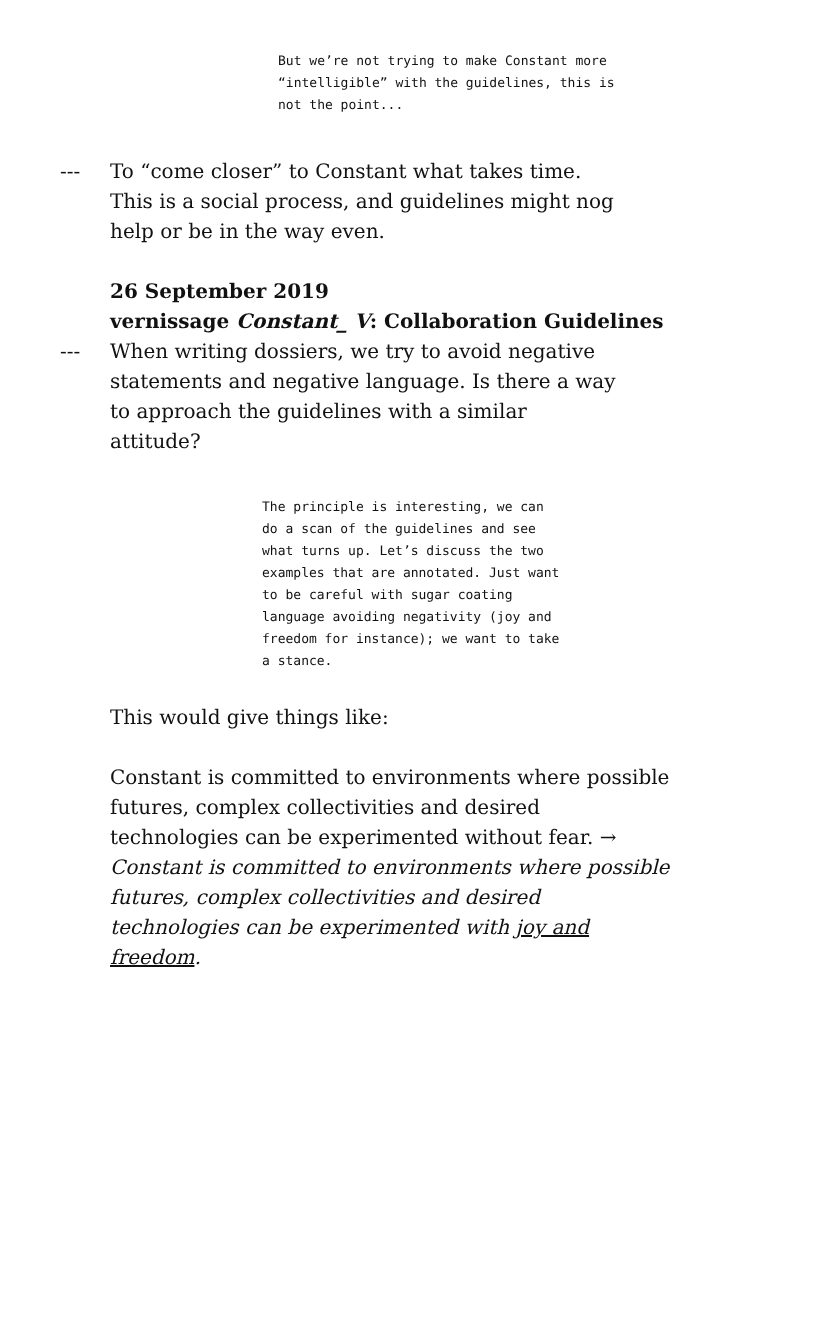But we’re not trying to make Constant more “intelligible” with the guidelines, this is not the point...
--- To “come closer” to Constant what takes time. This is a social process, and guidelines might nog help or be in the way even.
26 September 2019
vernissage Constant_ V: Collaboration Guidelines
--- When writing dossiers, we try to avoid negative statements and negative language. Is there a way to approach the guidelines with a similar attitude?
The principle is interesting, we can do a scan of the guidelines and see what turns up. Let’s discuss the two examples that are annotated. Just want to be careful with sugar coating language avoiding negativity (joy and freedom for instance); we want to take a stance.
This would give things like:
Constant is committed to environments where possible futures, complex collectivities and desired technologies can be experimented without fear. → Constant is committed to environments where possible futures, complex collectivities and desired technologies can be experimented with joy and freedom.